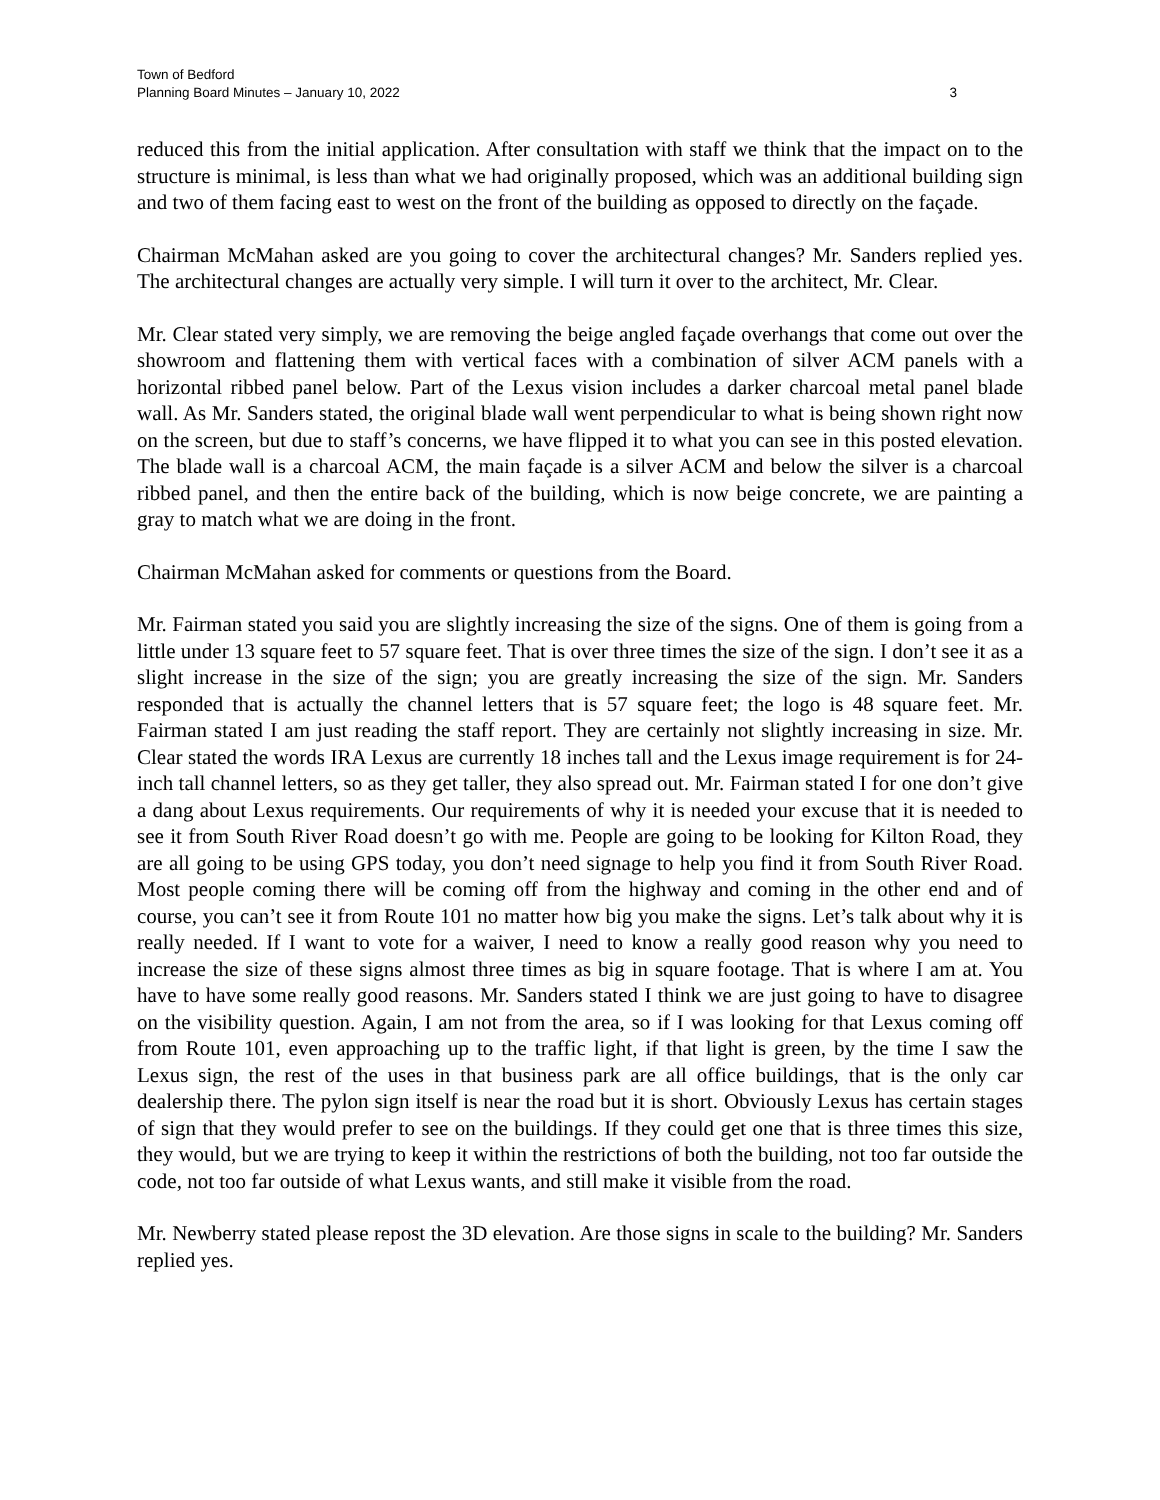Town of Bedford
Planning Board Minutes – January 10, 2022 3
reduced this from the initial application. After consultation with staff we think that the impact on to the structure is minimal, is less than what we had originally proposed, which was an additional building sign and two of them facing east to west on the front of the building as opposed to directly on the façade.
Chairman McMahan asked are you going to cover the architectural changes? Mr. Sanders replied yes. The architectural changes are actually very simple. I will turn it over to the architect, Mr. Clear.
Mr. Clear stated very simply, we are removing the beige angled façade overhangs that come out over the showroom and flattening them with vertical faces with a combination of silver ACM panels with a horizontal ribbed panel below. Part of the Lexus vision includes a darker charcoal metal panel blade wall. As Mr. Sanders stated, the original blade wall went perpendicular to what is being shown right now on the screen, but due to staff’s concerns, we have flipped it to what you can see in this posted elevation. The blade wall is a charcoal ACM, the main façade is a silver ACM and below the silver is a charcoal ribbed panel, and then the entire back of the building, which is now beige concrete, we are painting a gray to match what we are doing in the front.
Chairman McMahan asked for comments or questions from the Board.
Mr. Fairman stated you said you are slightly increasing the size of the signs. One of them is going from a little under 13 square feet to 57 square feet. That is over three times the size of the sign. I don’t see it as a slight increase in the size of the sign; you are greatly increasing the size of the sign. Mr. Sanders responded that is actually the channel letters that is 57 square feet; the logo is 48 square feet. Mr. Fairman stated I am just reading the staff report. They are certainly not slightly increasing in size. Mr. Clear stated the words IRA Lexus are currently 18 inches tall and the Lexus image requirement is for 24-inch tall channel letters, so as they get taller, they also spread out. Mr. Fairman stated I for one don’t give a dang about Lexus requirements. Our requirements of why it is needed your excuse that it is needed to see it from South River Road doesn’t go with me. People are going to be looking for Kilton Road, they are all going to be using GPS today, you don’t need signage to help you find it from South River Road. Most people coming there will be coming off from the highway and coming in the other end and of course, you can’t see it from Route 101 no matter how big you make the signs. Let’s talk about why it is really needed. If I want to vote for a waiver, I need to know a really good reason why you need to increase the size of these signs almost three times as big in square footage. That is where I am at. You have to have some really good reasons. Mr. Sanders stated I think we are just going to have to disagree on the visibility question. Again, I am not from the area, so if I was looking for that Lexus coming off from Route 101, even approaching up to the traffic light, if that light is green, by the time I saw the Lexus sign, the rest of the uses in that business park are all office buildings, that is the only car dealership there. The pylon sign itself is near the road but it is short. Obviously Lexus has certain stages of sign that they would prefer to see on the buildings. If they could get one that is three times this size, they would, but we are trying to keep it within the restrictions of both the building, not too far outside the code, not too far outside of what Lexus wants, and still make it visible from the road.
Mr. Newberry stated please repost the 3D elevation. Are those signs in scale to the building? Mr. Sanders replied yes.